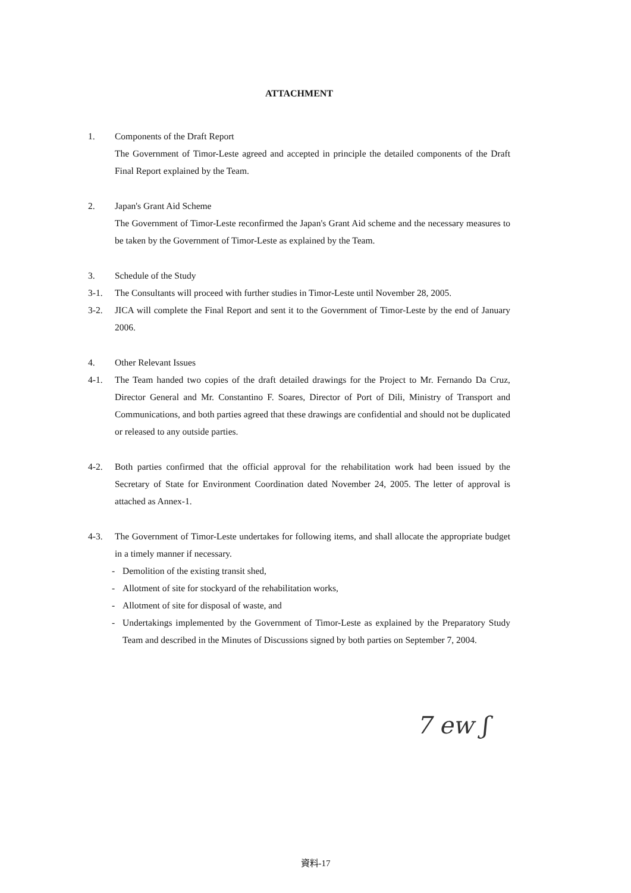ATTACHMENT
1. Components of the Draft Report
The Government of Timor-Leste agreed and accepted in principle the detailed components of the Draft Final Report explained by the Team.
2. Japan's Grant Aid Scheme
The Government of Timor-Leste reconfirmed the Japan's Grant Aid scheme and the necessary measures to be taken by the Government of Timor-Leste as explained by the Team.
3. Schedule of the Study
3-1. The Consultants will proceed with further studies in Timor-Leste until November 28, 2005.
3-2. JICA will complete the Final Report and sent it to the Government of Timor-Leste by the end of January 2006.
4. Other Relevant Issues
4-1. The Team handed two copies of the draft detailed drawings for the Project to Mr. Fernando Da Cruz, Director General and Mr. Constantino F. Soares, Director of Port of Dili, Ministry of Transport and Communications, and both parties agreed that these drawings are confidential and should not be duplicated or released to any outside parties.
4-2. Both parties confirmed that the official approval for the rehabilitation work had been issued by the Secretary of State for Environment Coordination dated November 24, 2005. The letter of approval is attached as Annex-1.
4-3. The Government of Timor-Leste undertakes for following items, and shall allocate the appropriate budget in a timely manner if necessary.
- Demolition of the existing transit shed,
- Allotment of site for stockyard of the rehabilitation works,
- Allotment of site for disposal of waste, and
- Undertakings implemented by the Government of Timor-Leste as explained by the Preparatory Study Team and described in the Minutes of Discussions signed by both parties on September 7, 2004.
7 ew ʃ
資料-17